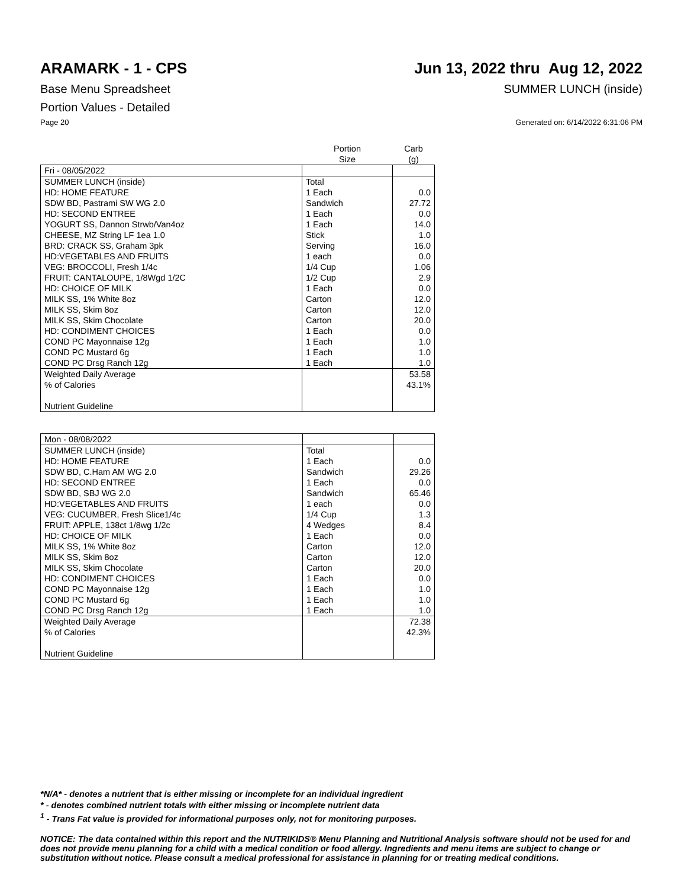ARAMARK - 1 - CPS Jun 13, 2022 thru Aug 12, 2022
Base Menu Spreadsheet SUMMER LUNCH (inside)
Portion Values - Detailed
Page 20 Generated on: 6/14/2022 6:31:06 PM
| | Portion Size | Carb (g) |
| --- | --- | --- |
| Fri - 08/05/2022 | | |
| SUMMER LUNCH (inside) | Total | |
| HD: HOME FEATURE | 1 Each | 0.0 |
| SDW BD, Pastrami SW WG 2.0 | Sandwich | 27.72 |
| HD: SECOND ENTREE | 1 Each | 0.0 |
| YOGURT SS, Dannon Strwb/Van4oz | 1 Each | 14.0 |
| CHEESE, MZ String LF 1ea 1.0 | Stick | 1.0 |
| BRD: CRACK SS, Graham 3pk | Serving | 16.0 |
| HD:VEGETABLES AND FRUITS | 1 each | 0.0 |
| VEG: BROCCOLI, Fresh 1/4c | 1/4 Cup | 1.06 |
| FRUIT: CANTALOUPE, 1/8Wgd 1/2C | 1/2 Cup | 2.9 |
| HD: CHOICE OF MILK | 1 Each | 0.0 |
| MILK SS, 1% White 8oz | Carton | 12.0 |
| MILK SS, Skim 8oz | Carton | 12.0 |
| MILK SS, Skim Chocolate | Carton | 20.0 |
| HD: CONDIMENT CHOICES | 1 Each | 0.0 |
| COND PC Mayonnaise 12g | 1 Each | 1.0 |
| COND PC Mustard 6g | 1 Each | 1.0 |
| COND PC Drsg Ranch 12g | 1 Each | 1.0 |
| Weighted Daily Average | | 53.58 |
| % of Calories | | 43.1% |
| Nutrient Guideline | | |
| Mon - 08/08/2022 | | |
| SUMMER LUNCH (inside) | Total | |
| HD: HOME FEATURE | 1 Each | 0.0 |
| SDW BD, C.Ham AM WG 2.0 | Sandwich | 29.26 |
| HD: SECOND ENTREE | 1 Each | 0.0 |
| SDW BD, SBJ WG 2.0 | Sandwich | 65.46 |
| HD:VEGETABLES AND FRUITS | 1 each | 0.0 |
| VEG: CUCUMBER, Fresh Slice1/4c | 1/4 Cup | 1.3 |
| FRUIT: APPLE, 138ct 1/8wg 1/2c | 4 Wedges | 8.4 |
| HD: CHOICE OF MILK | 1 Each | 0.0 |
| MILK SS, 1% White 8oz | Carton | 12.0 |
| MILK SS, Skim 8oz | Carton | 12.0 |
| MILK SS, Skim Chocolate | Carton | 20.0 |
| HD: CONDIMENT CHOICES | 1 Each | 0.0 |
| COND PC Mayonnaise 12g | 1 Each | 1.0 |
| COND PC Mustard 6g | 1 Each | 1.0 |
| COND PC Drsg Ranch 12g | 1 Each | 1.0 |
| Weighted Daily Average | | 72.38 |
| % of Calories | | 42.3% |
| Nutrient Guideline | | |
*N/A* - denotes a nutrient that is either missing or incomplete for an individual ingredient
* - denotes combined nutrient totals with either missing or incomplete nutrient data
<sup>1</sup> - Trans Fat value is provided for informational purposes only, not for monitoring purposes.
NOTICE: The data contained within this report and the NUTRIKIDS® Menu Planning and Nutritional Analysis software should not be used for and does not provide menu planning for a child with a medical condition or food allergy. Ingredients and menu items are subject to change or substitution without notice. Please consult a medical professional for assistance in planning for or treating medical conditions.